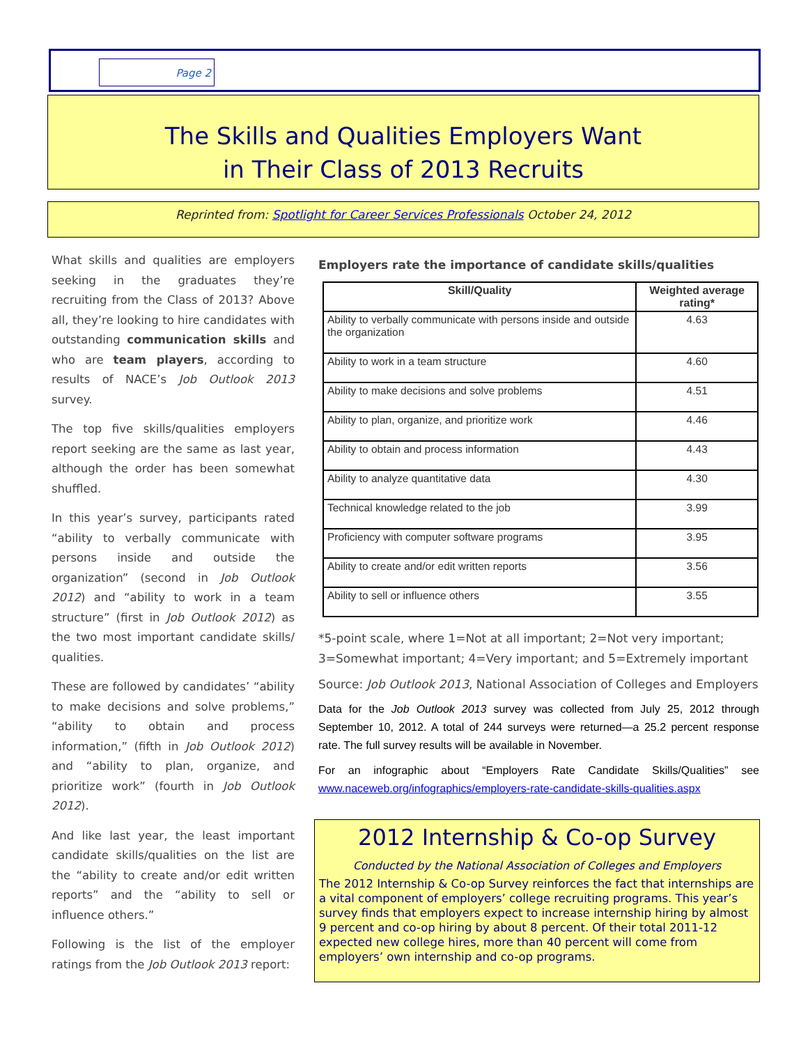Page 2
The Skills and Qualities Employers Want
in Their Class of 2013 Recruits
Reprinted from: Spotlight for Career Services Professionals October 24, 2012
What skills and qualities are employers seeking in the graduates they’re recruiting from the Class of 2013? Above all, they’re looking to hire candidates with outstanding communication skills and who are team players, according to results of NACE’s Job Outlook 2013 survey.
The top five skills/qualities employers report seeking are the same as last year, although the order has been somewhat shuffled.
In this year’s survey, participants rated “ability to verbally communicate with persons inside and outside the organization” (second in Job Outlook 2012) and “ability to work in a team structure” (first in Job Outlook 2012) as the two most important candidate skills/ qualities.
These are followed by candidates’ “ability to make decisions and solve problems,” “ability to obtain and process information,” (fifth in Job Outlook 2012) and “ability to plan, organize, and prioritize work” (fourth in Job Outlook 2012).
And like last year, the least important candidate skills/qualities on the list are the “ability to create and/or edit written reports” and the “ability to sell or influence others.”
Following is the list of the employer ratings from the Job Outlook 2013 report:
Employers rate the importance of candidate skills/qualities
| Skill/Quality | Weighted average rating* |
| --- | --- |
| Ability to verbally communicate with persons inside and outside the organization | 4.63 |
| Ability to work in a team structure | 4.60 |
| Ability to make decisions and solve problems | 4.51 |
| Ability to plan, organize, and prioritize work | 4.46 |
| Ability to obtain and process information | 4.43 |
| Ability to analyze quantitative data | 4.30 |
| Technical knowledge related to the job | 3.99 |
| Proficiency with computer software programs | 3.95 |
| Ability to create and/or edit written reports | 3.56 |
| Ability to sell or influence others | 3.55 |
*5-point scale, where 1=Not at all important; 2=Not very important; 3=Somewhat important; 4=Very important; and 5=Extremely important
Source: Job Outlook 2013, National Association of Colleges and Employers
Data for the Job Outlook 2013 survey was collected from July 25, 2012 through September 10, 2012. A total of 244 surveys were returned—a 25.2 percent response rate. The full survey results will be available in November.
For an infographic about “Employers Rate Candidate Skills/Qualities” see www.naceweb.org/infographics/employers-rate-candidate-skills-qualities.aspx
2012 Internship & Co-op Survey
Conducted by the National Association of Colleges and Employers
The 2012 Internship & Co-op Survey reinforces the fact that internships are a vital component of employers’ college recruiting programs. This year’s survey finds that employers expect to increase internship hiring by almost 9 percent and co-op hiring by about 8 percent. Of their total 2011-12 expected new college hires, more than 40 percent will come from employers’ own internship and co-op programs.